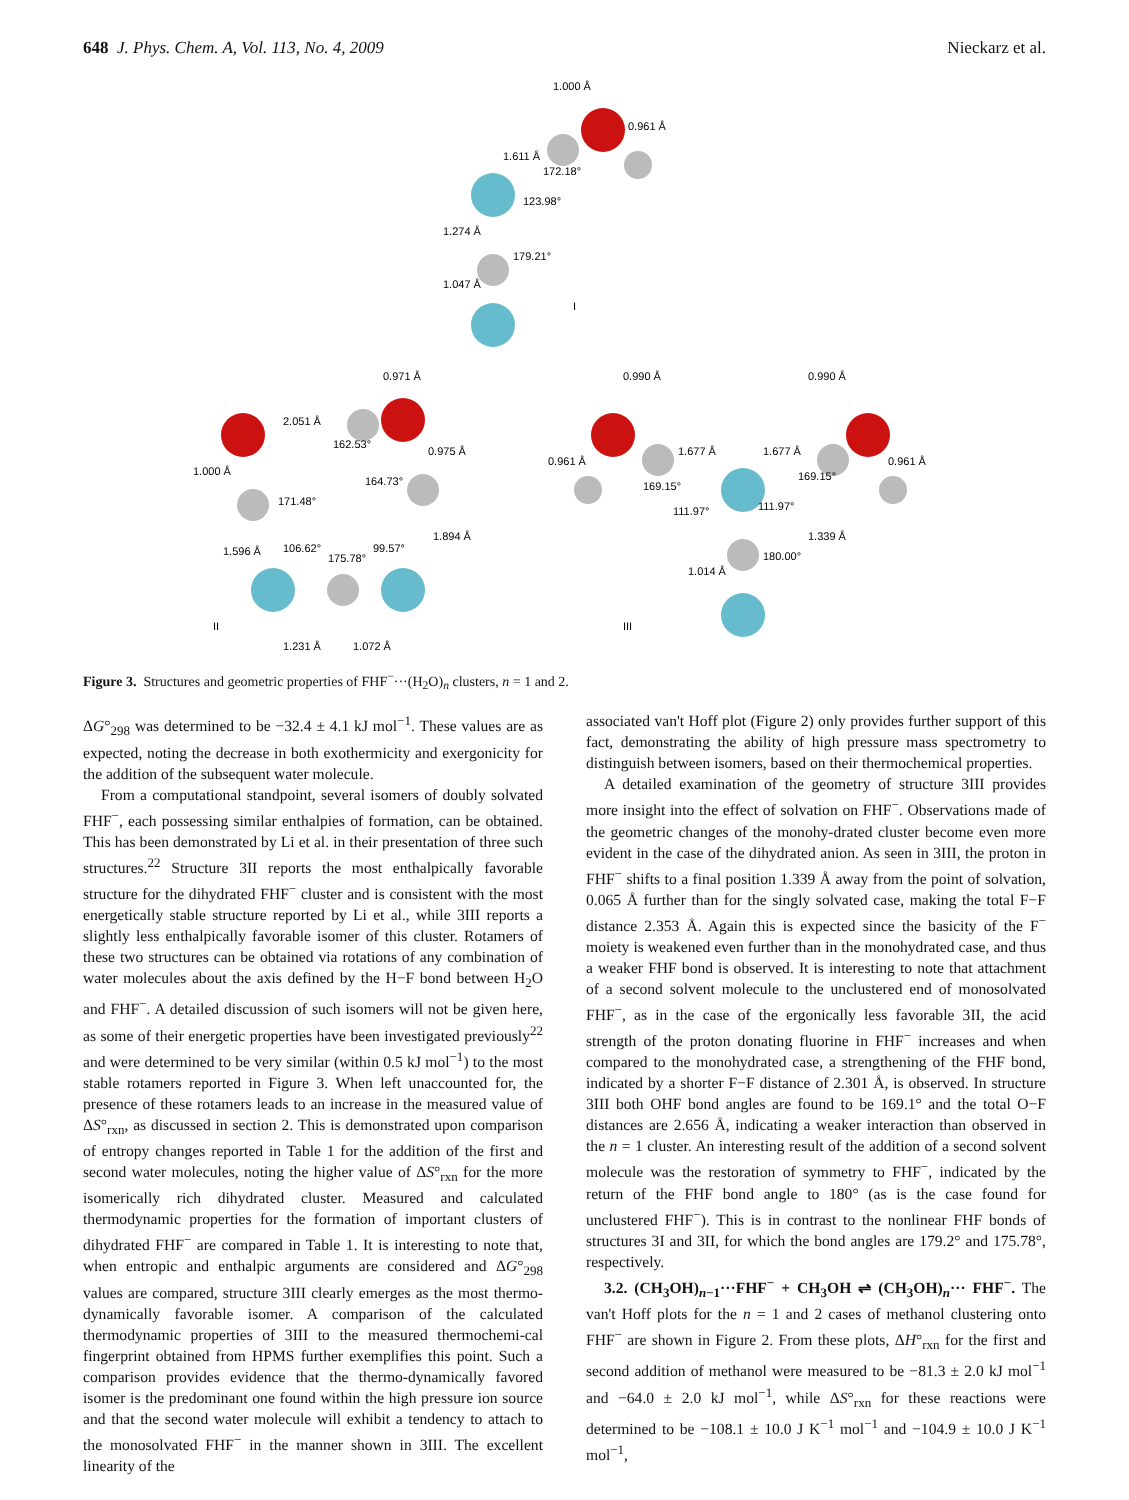648 J. Phys. Chem. A, Vol. 113, No. 4, 2009 Nieckarz et al.
1.000 Å
0.961 Å
1.611 Å
172.18°
123.98°
1.274 Å
179.21°
1.047 Å
I
0.971 Å
2.051 Å
162.53°
0.975 Å
164.73°
1.000 Å
171.48°
1.596 Å
1.894 Å
106.62°
175.78°
99.57°
II
1.231 Å
1.072 Å
0.990 Å
0.990 Å
0.961 Å
0.961 Å
1.677 Å
1.677 Å
169.15°
169.15°
111.97°
111.97°
1.339 Å
180.00°
1.014 Å
III
Figure 3. Structures and geometric properties of FHF<sup>−</sup>···(H<sub>2</sub>O)<sub>n</sub> clusters, n = 1 and 2.
ΔG°<sub>298</sub> was determined to be −32.4 ± 4.1 kJ mol<sup>−1</sup>. These values are as expected, noting the decrease in both exothermicity and exergonicity for the addition of the subsequent water molecule.
From a computational standpoint, several isomers of doubly solvated FHF<sup>−</sup>, each possessing similar enthalpies of formation, can be obtained. This has been demonstrated by Li et al. in their presentation of three such structures.<sup>22</sup> Structure 3II reports the most enthalpically favorable structure for the dihydrated FHF<sup>−</sup> cluster and is consistent with the most energetically stable structure reported by Li et al., while 3III reports a slightly less enthalpically favorable isomer of this cluster. Rotamers of these two structures can be obtained via rotations of any combination of water molecules about the axis defined by the H−F bond between H<sub>2</sub>O and FHF<sup>−</sup>. A detailed discussion of such isomers will not be given here, as some of their energetic properties have been investigated previously<sup>22</sup> and were determined to be very similar (within 0.5 kJ mol<sup>−1</sup>) to the most stable rotamers reported in Figure 3. When left unaccounted for, the presence of these rotamers leads to an increase in the measured value of ΔS°<sub>rxn</sub>, as discussed in section 2. This is demonstrated upon comparison of entropy changes reported in Table 1 for the addition of the first and second water molecules, noting the higher value of ΔS°<sub>rxn</sub> for the more isomerically rich dihydrated cluster. Measured and calculated thermodynamic properties for the formation of important clusters of dihydrated FHF<sup>−</sup> are compared in Table 1. It is interesting to note that, when entropic and enthalpic arguments are considered and ΔG°<sub>298</sub> values are compared, structure 3III clearly emerges as the most thermo-dynamically favorable isomer. A comparison of the calculated thermodynamic properties of 3III to the measured thermochemi-cal fingerprint obtained from HPMS further exemplifies this point. Such a comparison provides evidence that the thermo-dynamically favored isomer is the predominant one found within the high pressure ion source and that the second water molecule will exhibit a tendency to attach to the monosolvated FHF<sup>−</sup> in the manner shown in 3III. The excellent linearity of the
associated van't Hoff plot (Figure 2) only provides further support of this fact, demonstrating the ability of high pressure mass spectrometry to distinguish between isomers, based on their thermochemical properties.
A detailed examination of the geometry of structure 3III provides more insight into the effect of solvation on FHF<sup>−</sup>. Observations made of the geometric changes of the monohy-drated cluster become even more evident in the case of the dihydrated anion. As seen in 3III, the proton in FHF<sup>−</sup> shifts to a final position 1.339 Å away from the point of solvation, 0.065 Å further than for the singly solvated case, making the total F−F distance 2.353 Å. Again this is expected since the basicity of the F<sup>−</sup> moiety is weakened even further than in the monohydrated case, and thus a weaker FHF bond is observed. It is interesting to note that attachment of a second solvent molecule to the unclustered end of monosolvated FHF<sup>−</sup>, as in the case of the ergonically less favorable 3II, the acid strength of the proton donating fluorine in FHF<sup>−</sup> increases and when compared to the monohydrated case, a strengthening of the FHF bond, indicated by a shorter F−F distance of 2.301 Å, is observed. In structure 3III both OHF bond angles are found to be 169.1° and the total O−F distances are 2.656 Å, indicating a weaker interaction than observed in the n = 1 cluster. An interesting result of the addition of a second solvent molecule was the restoration of symmetry to FHF<sup>−</sup>, indicated by the return of the FHF bond angle to 180° (as is the case found for unclustered FHF<sup>−</sup>). This is in contrast to the nonlinear FHF bonds of structures 3I and 3II, for which the bond angles are 179.2° and 175.78°, respectively.
3.2. (CH<sub>3</sub>OH)<sub>n−1</sub>···FHF<sup>−</sup> + CH<sub>3</sub>OH ⇌ (CH<sub>3</sub>OH)<sub>n</sub>··· FHF<sup>−</sup>. The van't Hoff plots for the n = 1 and 2 cases of methanol clustering onto FHF<sup>−</sup> are shown in Figure 2. From these plots, ΔH°<sub>rxn</sub> for the first and second addition of methanol were measured to be −81.3 ± 2.0 kJ mol<sup>−1</sup> and −64.0 ± 2.0 kJ mol<sup>−1</sup>, while ΔS°<sub>rxn</sub> for these reactions were determined to be −108.1 ± 10.0 J K<sup>−1</sup> mol<sup>−1</sup> and −104.9 ± 10.0 J K<sup>−1</sup> mol<sup>−1</sup>,